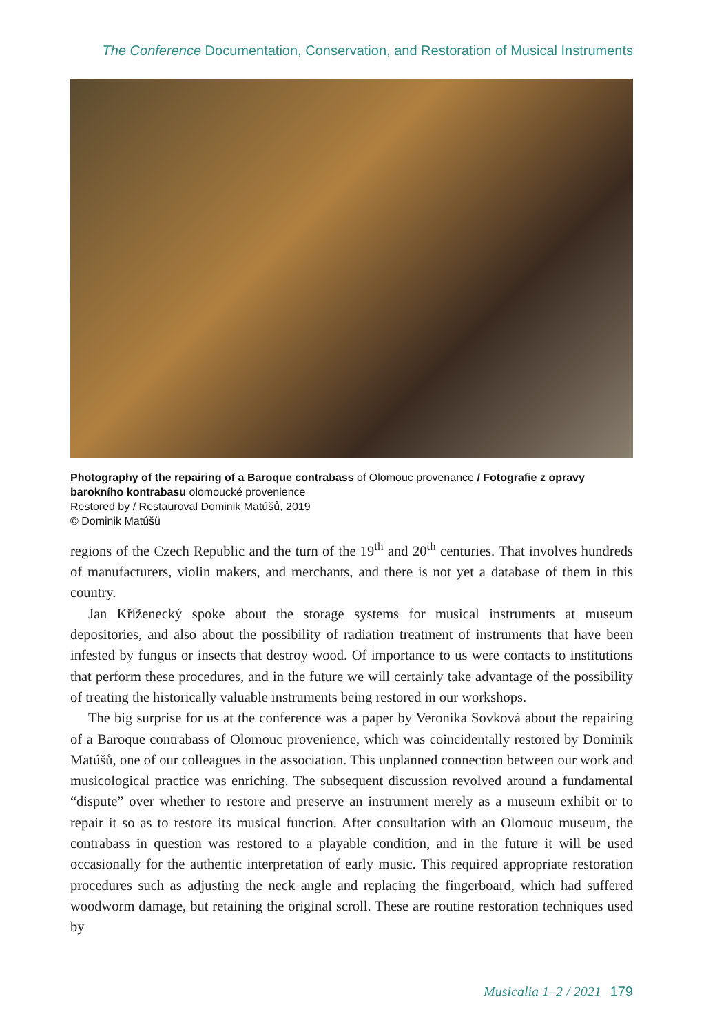The Conference Documentation, Conservation, and Restoration of Musical Instruments
Photography of the repairing of a Baroque contrabass of Olomouc provenance / Fotografie z opravy barokního kontrabasu olomoucké provenience
Restored by / Restauroval Dominik Matúšů, 2019
© Dominik Matúšů
regions of the Czech Republic and the turn of the 19<sup>th</sup> and 20<sup>th</sup> centuries. That involves hundreds of manufacturers, violin makers, and merchants, and there is not yet a database of them in this country.
Jan Kříženecký spoke about the storage systems for musical instruments at museum depositories, and also about the possibility of radiation treatment of instruments that have been infested by fungus or insects that destroy wood. Of importance to us were contacts to institutions that perform these procedures, and in the future we will certainly take advantage of the possibility of treating the historically valuable instruments being restored in our workshops.
The big surprise for us at the conference was a paper by Veronika Sovková about the repairing of a Baroque contrabass of Olomouc provenience, which was coincidentally restored by Dominik Matúšů, one of our colleagues in the association. This unplanned connection between our work and musicological practice was enriching. The subsequent discussion revolved around a fundamental “dispute” over whether to restore and preserve an instrument merely as a museum exhibit or to repair it so as to restore its musical function. After consultation with an Olomouc museum, the contrabass in question was restored to a playable condition, and in the future it will be used occasionally for the authentic interpretation of early music. This required appropriate restoration procedures such as adjusting the neck angle and replacing the fingerboard, which had suffered woodworm damage, but retaining the original scroll. These are routine restoration techniques used by
Musicalia 1–2 / 2021 179